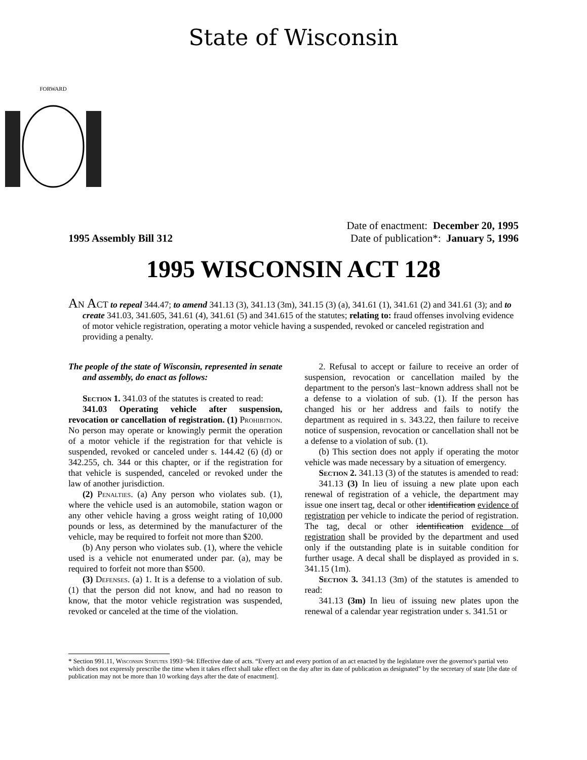State of Wisconsin
FORWARD
1995 Assembly Bill 312
Date of enactment: December 20, 1995
Date of publication*: January 5, 1996
1995 WISCONSIN ACT 128
An Act to repeal 344.47; to amend 341.13 (3), 341.13 (3m), 341.15 (3) (a), 341.61 (1), 341.61 (2) and 341.61 (3); and to create 341.03, 341.605, 341.61 (4), 341.61 (5) and 341.615 of the statutes; relating to: fraud offenses involving evidence of motor vehicle registration, operating a motor vehicle having a suspended, revoked or canceled registration and providing a penalty.
The people of the state of Wisconsin, represented in senate and assembly, do enact as follows:
Section 1. 341.03 of the statutes is created to read:
341.03 Operating vehicle after suspension, revocation or cancellation of registration. (1) Prohibition. No person may operate or knowingly permit the operation of a motor vehicle if the registration for that vehicle is suspended, revoked or canceled under s. 144.42 (6) (d) or 342.255, ch. 344 or this chapter, or if the registration for that vehicle is suspended, canceled or revoked under the law of another jurisdiction.
(2) Penalties. (a) Any person who violates sub. (1), where the vehicle used is an automobile, station wagon or any other vehicle having a gross weight rating of 10,000 pounds or less, as determined by the manufacturer of the vehicle, may be required to forfeit not more than $200.
(b) Any person who violates sub. (1), where the vehicle used is a vehicle not enumerated under par. (a), may be required to forfeit not more than $500.
(3) Defenses. (a) 1. It is a defense to a violation of sub. (1) that the person did not know, and had no reason to know, that the motor vehicle registration was suspended, revoked or canceled at the time of the violation.
2. Refusal to accept or failure to receive an order of suspension, revocation or cancellation mailed by the department to the person's last−known address shall not be a defense to a violation of sub. (1). If the person has changed his or her address and fails to notify the department as required in s. 343.22, then failure to receive notice of suspension, revocation or cancellation shall not be a defense to a violation of sub. (1).
(b) This section does not apply if operating the motor vehicle was made necessary by a situation of emergency.
Section 2. 341.13 (3) of the statutes is amended to read:
341.13 (3) In lieu of issuing a new plate upon each renewal of registration of a vehicle, the department may issue one insert tag, decal or other identification evidence of registration per vehicle to indicate the period of registration. The tag, decal or other identification evidence of registration shall be provided by the department and used only if the outstanding plate is in suitable condition for further usage. A decal shall be displayed as provided in s. 341.15 (1m).
Section 3. 341.13 (3m) of the statutes is amended to read:
341.13 (3m) In lieu of issuing new plates upon the renewal of a calendar year registration under s. 341.51 or
* Section 991.11, Wisconsin Statutes 1993−94: Effective date of acts. “Every act and every portion of an act enacted by the legislature over the governor's partial veto which does not expressly prescribe the time when it takes effect shall take effect on the day after its date of publication as designated” by the secretary of state [the date of publication may not be more than 10 working days after the date of enactment].